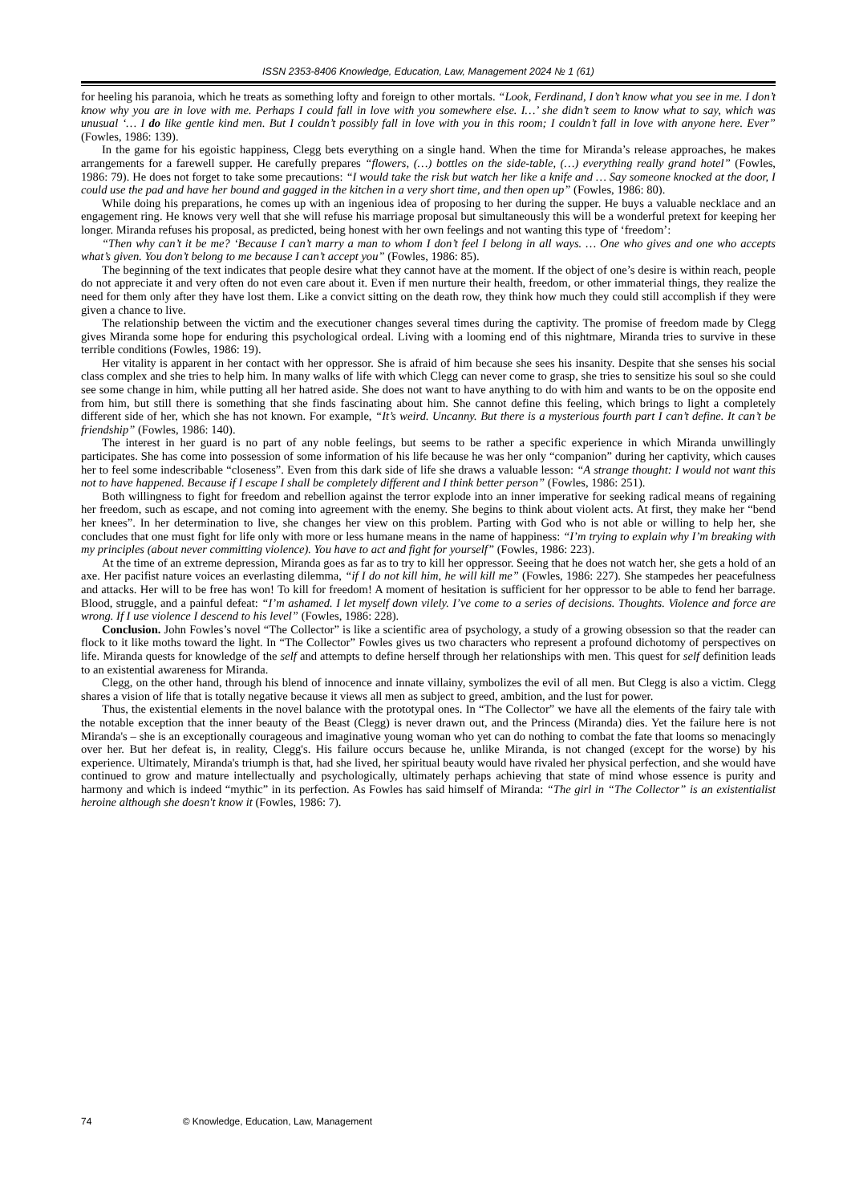ISSN 2353-8406 Knowledge, Education, Law, Management 2024 № 1 (61)
for heeling his paranoia, which he treats as something lofty and foreign to other mortals. “Look, Ferdinand, I don’t know what you see in me. I don’t know why you are in love with me. Perhaps I could fall in love with you somewhere else. I…’ she didn’t seem to know what to say, which was unusual ‘… I do like gentle kind men. But I couldn’t possibly fall in love with you in this room; I couldn’t fall in love with anyone here. Ever” (Fowles, 1986: 139).
In the game for his egoistic happiness, Clegg bets everything on a single hand. When the time for Miranda’s release approaches, he makes arrangements for a farewell supper. He carefully prepares “flowers, (…) bottles on the side-table, (…) everything really grand hotel” (Fowles, 1986: 79). He does not forget to take some precautions: “I would take the risk but watch her like a knife and … Say someone knocked at the door, I could use the pad and have her bound and gagged in the kitchen in a very short time, and then open up” (Fowles, 1986: 80).
While doing his preparations, he comes up with an ingenious idea of proposing to her during the supper. He buys a valuable necklace and an engagement ring. He knows very well that she will refuse his marriage proposal but simultaneously this will be a wonderful pretext for keeping her longer. Miranda refuses his proposal, as predicted, being honest with her own feelings and not wanting this type of ‘freedom’:
“Then why can’t it be me? ‘Because I can’t marry a man to whom I don’t feel I belong in all ways. … One who gives and one who accepts what’s given. You don’t belong to me because I can’t accept you” (Fowles, 1986: 85).
The beginning of the text indicates that people desire what they cannot have at the moment. If the object of one’s desire is within reach, people do not appreciate it and very often do not even care about it. Even if men nurture their health, freedom, or other immaterial things, they realize the need for them only after they have lost them. Like a convict sitting on the death row, they think how much they could still accomplish if they were given a chance to live.
The relationship between the victim and the executioner changes several times during the captivity. The promise of freedom made by Clegg gives Miranda some hope for enduring this psychological ordeal. Living with a looming end of this nightmare, Miranda tries to survive in these terrible conditions (Fowles, 1986: 19).
Her vitality is apparent in her contact with her oppressor. She is afraid of him because she sees his insanity. Despite that she senses his social class complex and she tries to help him. In many walks of life with which Clegg can never come to grasp, she tries to sensitize his soul so she could see some change in him, while putting all her hatred aside. She does not want to have anything to do with him and wants to be on the opposite end from him, but still there is something that she finds fascinating about him. She cannot define this feeling, which brings to light a completely different side of her, which she has not known. For example, “It’s weird. Uncanny. But there is a mysterious fourth part I can’t define. It can’t be friendship” (Fowles, 1986: 140).
The interest in her guard is no part of any noble feelings, but seems to be rather a specific experience in which Miranda unwillingly participates. She has come into possession of some information of his life because he was her only “companion” during her captivity, which causes her to feel some indescribable “closeness”. Even from this dark side of life she draws a valuable lesson: “A strange thought: I would not want this not to have happened. Because if I escape I shall be completely different and I think better person” (Fowles, 1986: 251).
Both willingness to fight for freedom and rebellion against the terror explode into an inner imperative for seeking radical means of regaining her freedom, such as escape, and not coming into agreement with the enemy. She begins to think about violent acts. At first, they make her “bend her knees”. In her determination to live, she changes her view on this problem. Parting with God who is not able or willing to help her, she concludes that one must fight for life only with more or less humane means in the name of happiness: “I’m trying to explain why I’m breaking with my principles (about never committing violence). You have to act and fight for yourself” (Fowles, 1986: 223).
At the time of an extreme depression, Miranda goes as far as to try to kill her oppressor. Seeing that he does not watch her, she gets a hold of an axe. Her pacifist nature voices an everlasting dilemma, “if I do not kill him, he will kill me” (Fowles, 1986: 227). She stampedes her peacefulness and attacks. Her will to be free has won! To kill for freedom! A moment of hesitation is sufficient for her oppressor to be able to fend her barrage. Blood, struggle, and a painful defeat: “I’m ashamed. I let myself down vilely. I’ve come to a series of decisions. Thoughts. Violence and force are wrong. If I use violence I descend to his level” (Fowles, 1986: 228).
Conclusion. John Fowles’s novel “The Collector” is like a scientific area of psychology, a study of a growing obsession so that the reader can flock to it like moths toward the light. In “The Collector” Fowles gives us two characters who represent a profound dichotomy of perspectives on life. Miranda quests for knowledge of the self and attempts to define herself through her relationships with men. This quest for self definition leads to an existential awareness for Miranda.
Clegg, on the other hand, through his blend of innocence and innate villainy, symbolizes the evil of all men. But Clegg is also a victim. Clegg shares a vision of life that is totally negative because it views all men as subject to greed, ambition, and the lust for power.
Thus, the existential elements in the novel balance with the prototypal ones. In “The Collector” we have all the elements of the fairy tale with the notable exception that the inner beauty of the Beast (Clegg) is never drawn out, and the Princess (Miranda) dies. Yet the failure here is not Miranda's – she is an exceptionally courageous and imaginative young woman who yet can do nothing to combat the fate that looms so menacingly over her. But her defeat is, in reality, Clegg's. His failure occurs because he, unlike Miranda, is not changed (except for the worse) by his experience. Ultimately, Miranda's triumph is that, had she lived, her spiritual beauty would have rivaled her physical perfection, and she would have continued to grow and mature intellectually and psychologically, ultimately perhaps achieving that state of mind whose essence is purity and harmony and which is indeed “mythic” in its perfection. As Fowles has said himself of Miranda: “The girl in “The Collector” is an existentialist heroine although she doesn't know it (Fowles, 1986: 7).
74 © Knowledge, Education, Law, Management